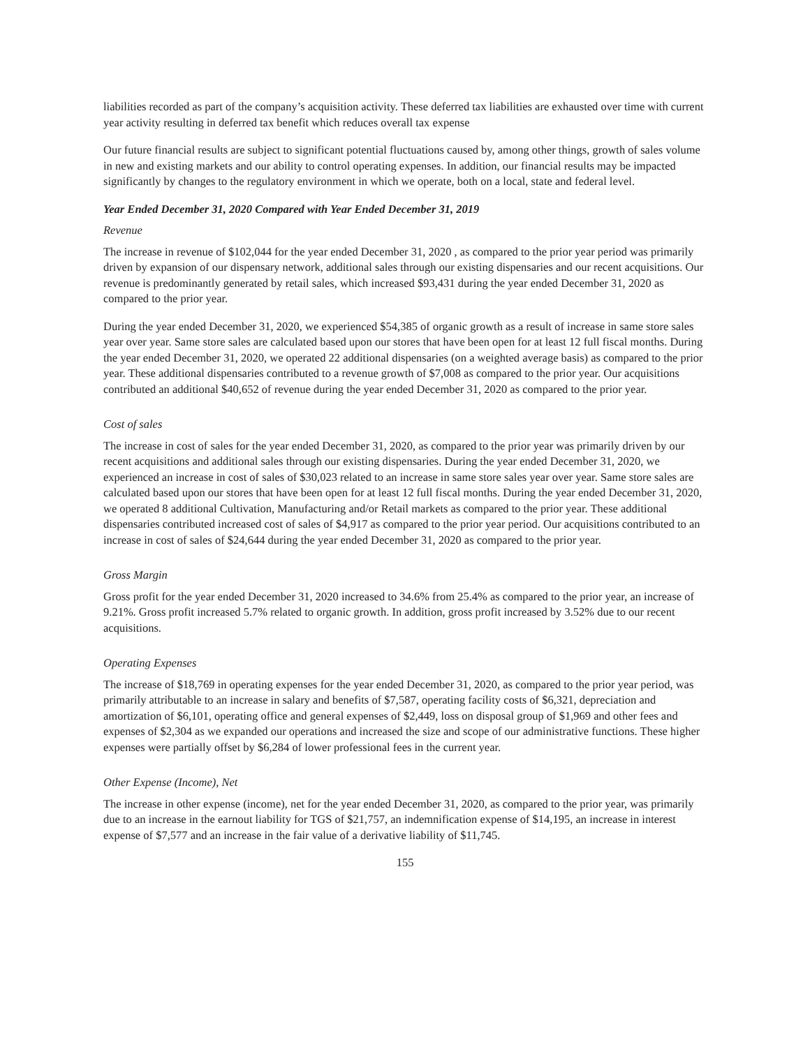liabilities recorded as part of the company’s acquisition activity. These deferred tax liabilities are exhausted over time with current year activity resulting in deferred tax benefit which reduces overall tax expense
Our future financial results are subject to significant potential fluctuations caused by, among other things, growth of sales volume in new and existing markets and our ability to control operating expenses. In addition, our financial results may be impacted significantly by changes to the regulatory environment in which we operate, both on a local, state and federal level.
Year Ended December 31, 2020 Compared with Year Ended December 31, 2019
Revenue
The increase in revenue of $102,044 for the year ended December 31, 2020 , as compared to the prior year period was primarily driven by expansion of our dispensary network, additional sales through our existing dispensaries and our recent acquisitions. Our revenue is predominantly generated by retail sales, which increased $93,431 during the year ended December 31, 2020 as compared to the prior year.
During the year ended December 31, 2020, we experienced $54,385 of organic growth as a result of increase in same store sales year over year. Same store sales are calculated based upon our stores that have been open for at least 12 full fiscal months. During the year ended December 31, 2020, we operated 22 additional dispensaries (on a weighted average basis) as compared to the prior year. These additional dispensaries contributed to a revenue growth of $7,008 as compared to the prior year. Our acquisitions contributed an additional $40,652 of revenue during the year ended December 31, 2020 as compared to the prior year.
Cost of sales
The increase in cost of sales for the year ended December 31, 2020, as compared to the prior year was primarily driven by our recent acquisitions and additional sales through our existing dispensaries. During the year ended December 31, 2020, we experienced an increase in cost of sales of $30,023 related to an increase in same store sales year over year. Same store sales are calculated based upon our stores that have been open for at least 12 full fiscal months. During the year ended December 31, 2020, we operated 8 additional Cultivation, Manufacturing and/or Retail markets as compared to the prior year. These additional dispensaries contributed increased cost of sales of $4,917 as compared to the prior year period. Our acquisitions contributed to an increase in cost of sales of $24,644 during the year ended December 31, 2020 as compared to the prior year.
Gross Margin
Gross profit for the year ended December 31, 2020 increased to 34.6% from 25.4% as compared to the prior year, an increase of 9.21%. Gross profit increased 5.7% related to organic growth. In addition, gross profit increased by 3.52% due to our recent acquisitions.
Operating Expenses
The increase of $18,769 in operating expenses for the year ended December 31, 2020, as compared to the prior year period, was primarily attributable to an increase in salary and benefits of $7,587, operating facility costs of $6,321, depreciation and amortization of $6,101, operating office and general expenses of $2,449, loss on disposal group of $1,969 and other fees and expenses of $2,304 as we expanded our operations and increased the size and scope of our administrative functions. These higher expenses were partially offset by $6,284 of lower professional fees in the current year.
Other Expense (Income), Net
The increase in other expense (income), net for the year ended December 31, 2020, as compared to the prior year, was primarily due to an increase in the earnout liability for TGS of $21,757, an indemnification expense of $14,195, an increase in interest expense of $7,577 and an increase in the fair value of a derivative liability of $11,745.
155